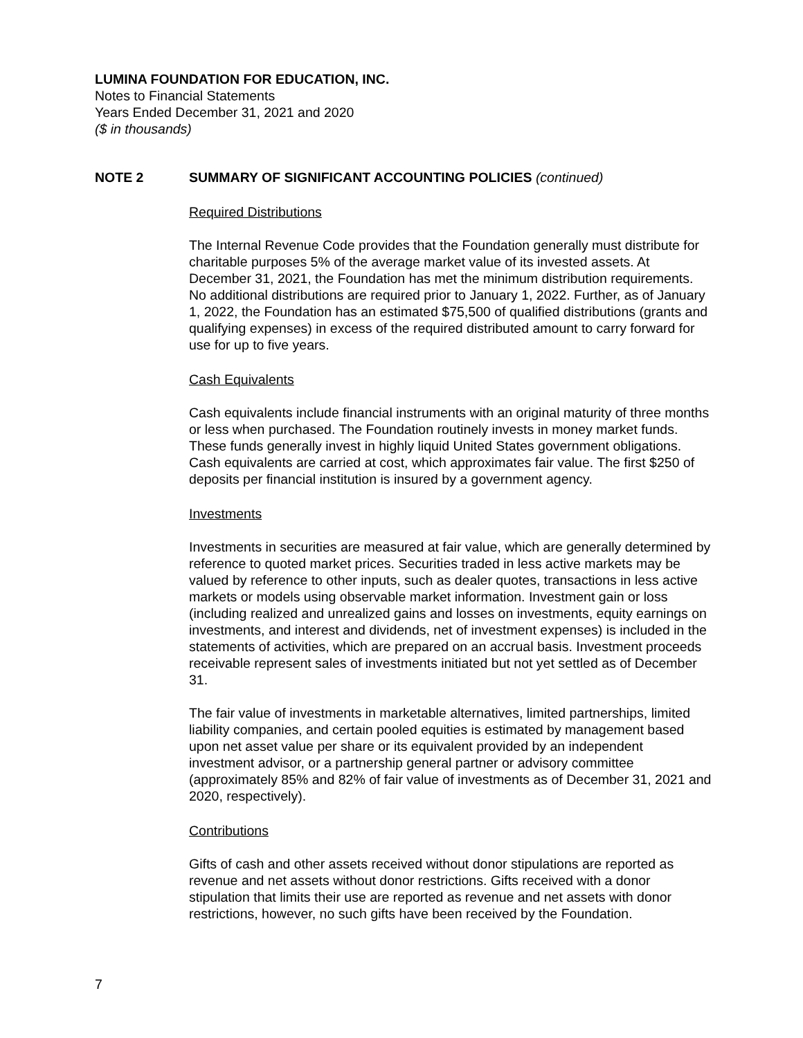LUMINA FOUNDATION FOR EDUCATION, INC.
Notes to Financial Statements
Years Ended December 31, 2021 and 2020
($ in thousands)
NOTE 2 SUMMARY OF SIGNIFICANT ACCOUNTING POLICIES (continued)
Required Distributions
The Internal Revenue Code provides that the Foundation generally must distribute for charitable purposes 5% of the average market value of its invested assets. At December 31, 2021, the Foundation has met the minimum distribution requirements. No additional distributions are required prior to January 1, 2022. Further, as of January 1, 2022, the Foundation has an estimated $75,500 of qualified distributions (grants and qualifying expenses) in excess of the required distributed amount to carry forward for use for up to five years.
Cash Equivalents
Cash equivalents include financial instruments with an original maturity of three months or less when purchased. The Foundation routinely invests in money market funds. These funds generally invest in highly liquid United States government obligations. Cash equivalents are carried at cost, which approximates fair value. The first $250 of deposits per financial institution is insured by a government agency.
Investments
Investments in securities are measured at fair value, which are generally determined by reference to quoted market prices. Securities traded in less active markets may be valued by reference to other inputs, such as dealer quotes, transactions in less active markets or models using observable market information. Investment gain or loss (including realized and unrealized gains and losses on investments, equity earnings on investments, and interest and dividends, net of investment expenses) is included in the statements of activities, which are prepared on an accrual basis. Investment proceeds receivable represent sales of investments initiated but not yet settled as of December 31.
The fair value of investments in marketable alternatives, limited partnerships, limited liability companies, and certain pooled equities is estimated by management based upon net asset value per share or its equivalent provided by an independent investment advisor, or a partnership general partner or advisory committee (approximately 85% and 82% of fair value of investments as of December 31, 2021 and 2020, respectively).
Contributions
Gifts of cash and other assets received without donor stipulations are reported as revenue and net assets without donor restrictions. Gifts received with a donor stipulation that limits their use are reported as revenue and net assets with donor restrictions, however, no such gifts have been received by the Foundation.
7